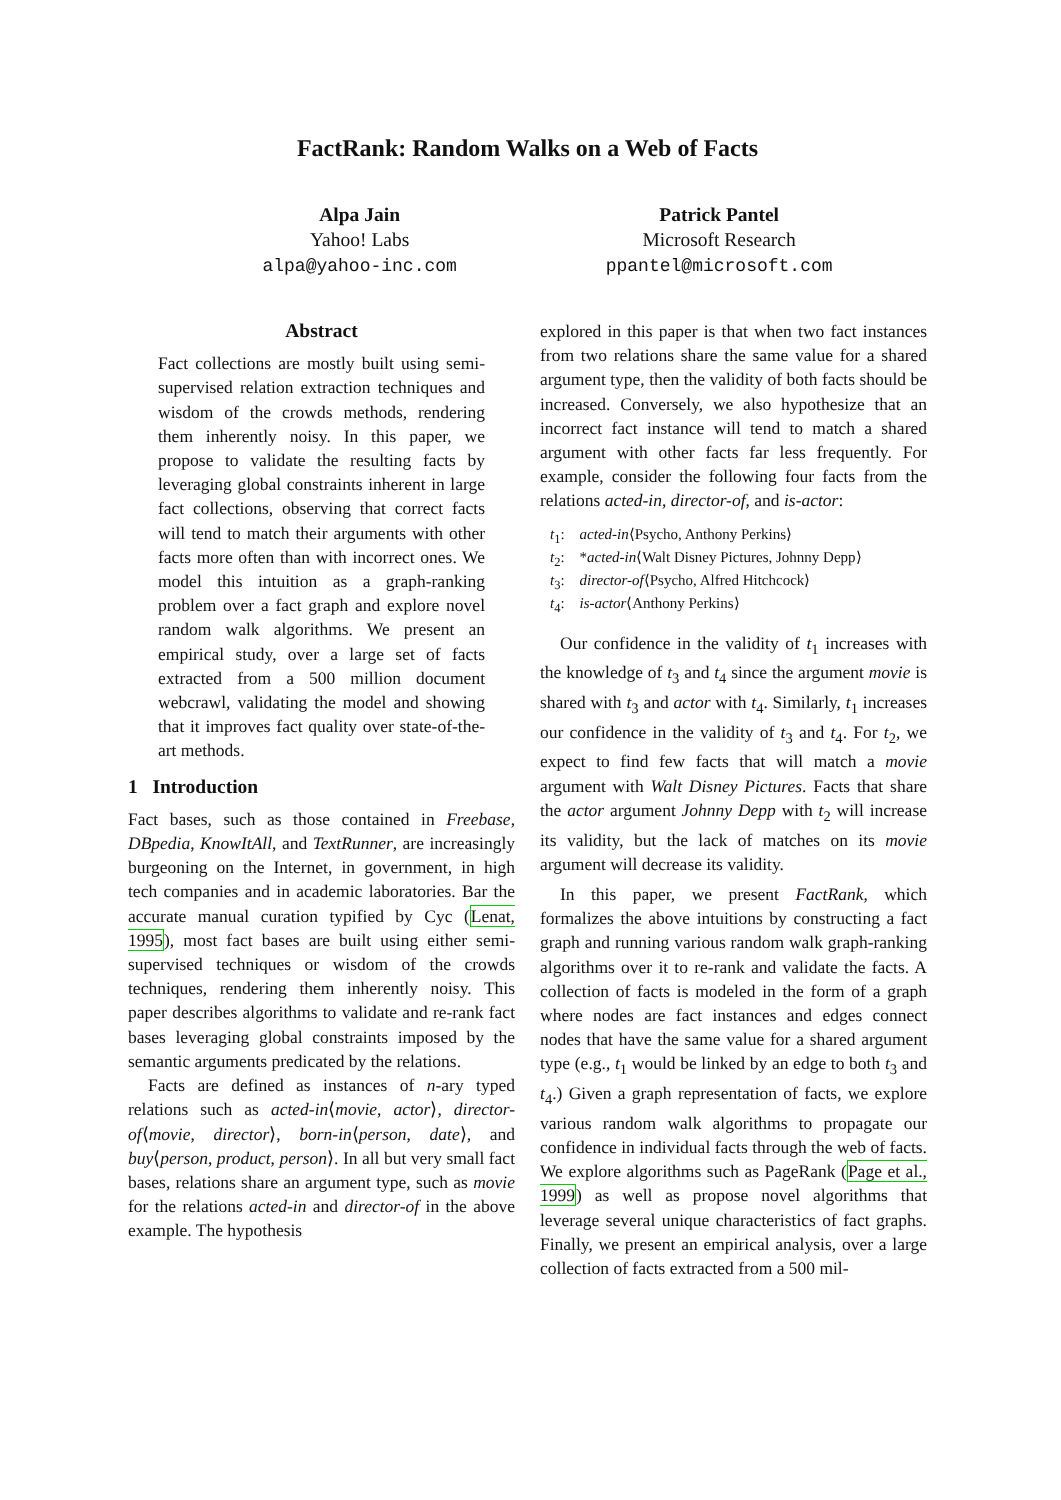FactRank: Random Walks on a Web of Facts
Alpa Jain
Yahoo! Labs
alpa@yahoo-inc.com
Patrick Pantel
Microsoft Research
ppantel@microsoft.com
Abstract
Fact collections are mostly built using semi-supervised relation extraction techniques and wisdom of the crowds methods, rendering them inherently noisy. In this paper, we propose to validate the resulting facts by leveraging global constraints inherent in large fact collections, observing that correct facts will tend to match their arguments with other facts more often than with incorrect ones. We model this intuition as a graph-ranking problem over a fact graph and explore novel random walk algorithms. We present an empirical study, over a large set of facts extracted from a 500 million document webcrawl, validating the model and showing that it improves fact quality over state-of-the-art methods.
1 Introduction
Fact bases, such as those contained in Freebase, DBpedia, KnowItAll, and TextRunner, are increasingly burgeoning on the Internet, in government, in high tech companies and in academic laboratories. Bar the accurate manual curation typified by Cyc (Lenat, 1995), most fact bases are built using either semi-supervised techniques or wisdom of the crowds techniques, rendering them inherently noisy. This paper describes algorithms to validate and re-rank fact bases leveraging global constraints imposed by the semantic arguments predicated by the relations.
Facts are defined as instances of n-ary typed relations such as acted-in⟨movie, actor⟩, director-of⟨movie, director⟩, born-in⟨person, date⟩, and buy⟨person, product, person⟩. In all but very small fact bases, relations share an argument type, such as movie for the relations acted-in and director-of in the above example. The hypothesis
explored in this paper is that when two fact instances from two relations share the same value for a shared argument type, then the validity of both facts should be increased. Conversely, we also hypothesize that an incorrect fact instance will tend to match a shared argument with other facts far less frequently. For example, consider the following four facts from the relations acted-in, director-of, and is-actor:
t<sub>1</sub>: acted-in⟨Psycho, Anthony Perkins⟩
t<sub>2</sub>: *acted-in⟨Walt Disney Pictures, Johnny Depp⟩
t<sub>3</sub>: director-of⟨Psycho, Alfred Hitchcock⟩
t<sub>4</sub>: is-actor⟨Anthony Perkins⟩
Our confidence in the validity of t<sub>1</sub> increases with the knowledge of t<sub>3</sub> and t<sub>4</sub> since the argument movie is shared with t<sub>3</sub> and actor with t<sub>4</sub>. Similarly, t<sub>1</sub> increases our confidence in the validity of t<sub>3</sub> and t<sub>4</sub>. For t<sub>2</sub>, we expect to find few facts that will match a movie argument with Walt Disney Pictures. Facts that share the actor argument Johnny Depp with t<sub>2</sub> will increase its validity, but the lack of matches on its movie argument will decrease its validity.
In this paper, we present FactRank, which formalizes the above intuitions by constructing a fact graph and running various random walk graph-ranking algorithms over it to re-rank and validate the facts. A collection of facts is modeled in the form of a graph where nodes are fact instances and edges connect nodes that have the same value for a shared argument type (e.g., t<sub>1</sub> would be linked by an edge to both t<sub>3</sub> and t<sub>4</sub>.) Given a graph representation of facts, we explore various random walk algorithms to propagate our confidence in individual facts through the web of facts. We explore algorithms such as PageRank (Page et al., 1999) as well as propose novel algorithms that leverage several unique characteristics of fact graphs. Finally, we present an empirical analysis, over a large collection of facts extracted from a 500 mil-